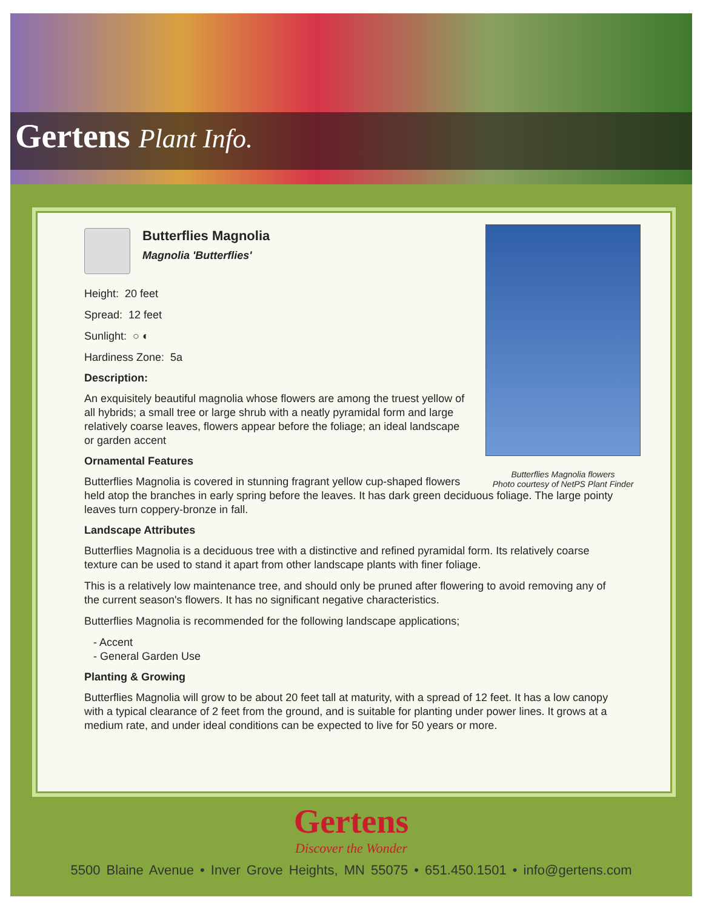Gertens Plant Info.
Butterflies Magnolia flowers
Photo courtesy of NetPS Plant Finder
Butterflies Magnolia
Magnolia 'Butterflies'
Height: 20 feet
Spread: 12 feet
Sunlight: ○ ◐
Hardiness Zone: 5a
Description:
An exquisitely beautiful magnolia whose flowers are among the truest yellow of all hybrids; a small tree or large shrub with a neatly pyramidal form and large relatively coarse leaves, flowers appear before the foliage; an ideal landscape or garden accent
Ornamental Features
Butterflies Magnolia is covered in stunning fragrant yellow cup-shaped flowers held atop the branches in early spring before the leaves. It has dark green deciduous foliage. The large pointy leaves turn coppery-bronze in fall.
Landscape Attributes
Butterflies Magnolia is a deciduous tree with a distinctive and refined pyramidal form. Its relatively coarse texture can be used to stand it apart from other landscape plants with finer foliage.
This is a relatively low maintenance tree, and should only be pruned after flowering to avoid removing any of the current season's flowers. It has no significant negative characteristics.
Butterflies Magnolia is recommended for the following landscape applications;
- Accent
- General Garden Use
Planting & Growing
Butterflies Magnolia will grow to be about 20 feet tall at maturity, with a spread of 12 feet. It has a low canopy with a typical clearance of 2 feet from the ground, and is suitable for planting under power lines. It grows at a medium rate, and under ideal conditions can be expected to live for 50 years or more.
Gertens
Discover the Wonder
5500 Blaine Avenue • Inver Grove Heights, MN 55075 • 651.450.1501 • info@gertens.com